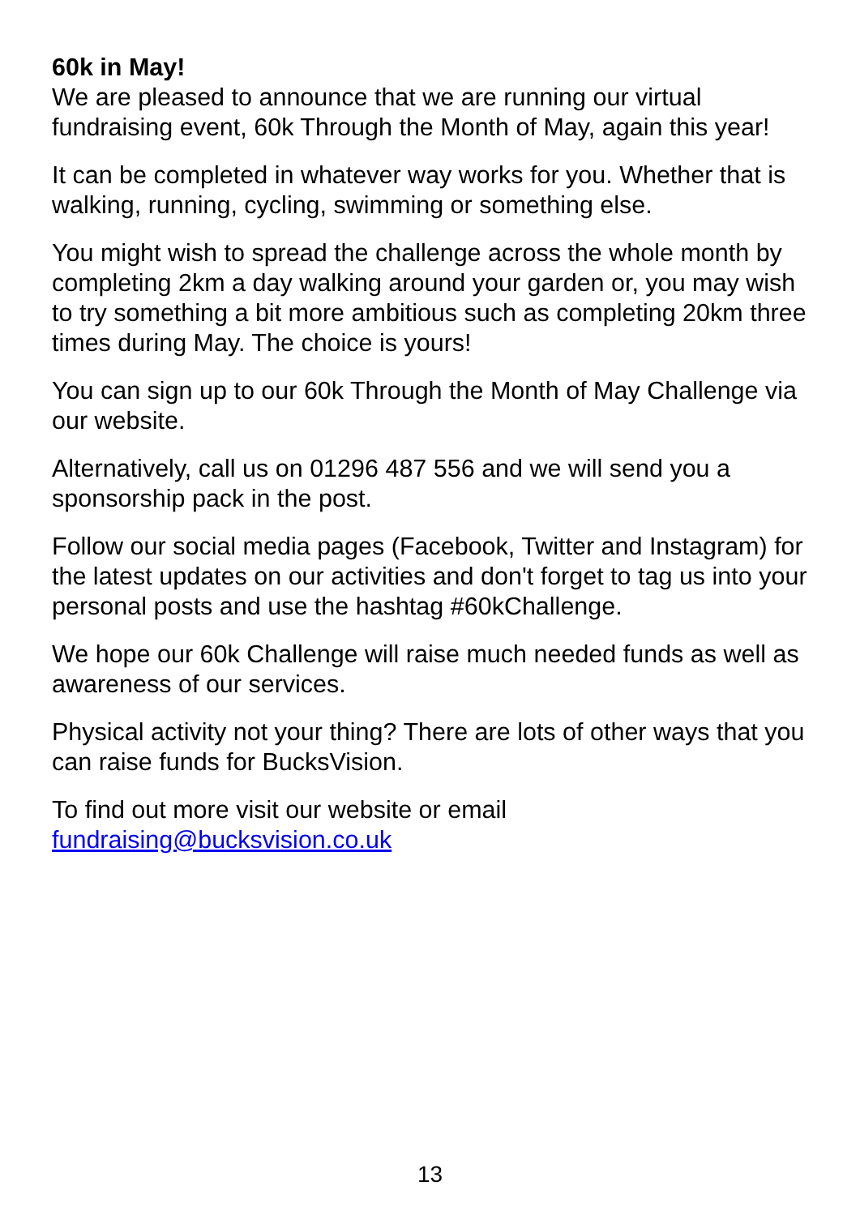60k in May!
We are pleased to announce that we are running our virtual fundraising event, 60k Through the Month of May, again this year!
It can be completed in whatever way works for you. Whether that is walking, running, cycling, swimming or something else.
You might wish to spread the challenge across the whole month by completing 2km a day walking around your garden or, you may wish to try something a bit more ambitious such as completing 20km three times during May. The choice is yours!
You can sign up to our 60k Through the Month of May Challenge via our website.
Alternatively, call us on 01296 487 556 and we will send you a sponsorship pack in the post.
Follow our social media pages (Facebook, Twitter and Instagram) for the latest updates on our activities and don't forget to tag us into your personal posts and use the hashtag #60kChallenge.
We hope our 60k Challenge will raise much needed funds as well as awareness of our services.
Physical activity not your thing? There are lots of other ways that you can raise funds for BucksVision.
To find out more visit our website or email fundraising@bucksvision.co.uk
13